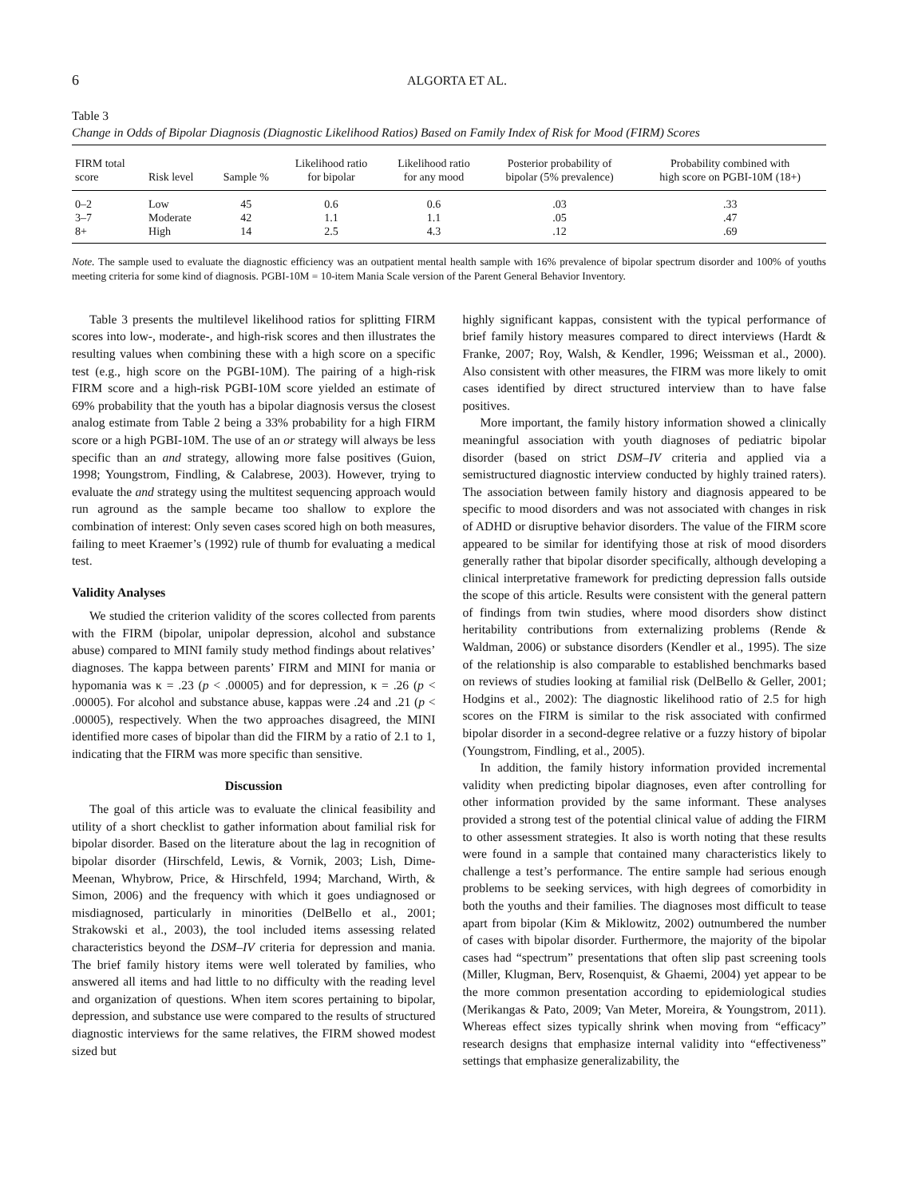6 ALGORTA ET AL.
Table 3
Change in Odds of Bipolar Diagnosis (Diagnostic Likelihood Ratios) Based on Family Index of Risk for Mood (FIRM) Scores
| FIRM total score | Risk level | Sample % | Likelihood ratio for bipolar | Likelihood ratio for any mood | Posterior probability of bipolar (5% prevalence) | Probability combined with high score on PGBI-10M (18+) |
| --- | --- | --- | --- | --- | --- | --- |
| 0–2 | Low | 45 | 0.6 | 0.6 | .03 | .33 |
| 3–7 | Moderate | 42 | 1.1 | 1.1 | .05 | .47 |
| 8+ | High | 14 | 2.5 | 4.3 | .12 | .69 |
Note. The sample used to evaluate the diagnostic efficiency was an outpatient mental health sample with 16% prevalence of bipolar spectrum disorder and 100% of youths meeting criteria for some kind of diagnosis. PGBI-10M = 10-item Mania Scale version of the Parent General Behavior Inventory.
Table 3 presents the multilevel likelihood ratios for splitting FIRM scores into low-, moderate-, and high-risk scores and then illustrates the resulting values when combining these with a high score on a specific test (e.g., high score on the PGBI-10M). The pairing of a high-risk FIRM score and a high-risk PGBI-10M score yielded an estimate of 69% probability that the youth has a bipolar diagnosis versus the closest analog estimate from Table 2 being a 33% probability for a high FIRM score or a high PGBI-10M. The use of an or strategy will always be less specific than an and strategy, allowing more false positives (Guion, 1998; Youngstrom, Findling, & Calabrese, 2003). However, trying to evaluate the and strategy using the multitest sequencing approach would run aground as the sample became too shallow to explore the combination of interest: Only seven cases scored high on both measures, failing to meet Kraemer’s (1992) rule of thumb for evaluating a medical test.
Validity Analyses
We studied the criterion validity of the scores collected from parents with the FIRM (bipolar, unipolar depression, alcohol and substance abuse) compared to MINI family study method findings about relatives’ diagnoses. The kappa between parents’ FIRM and MINI for mania or hypomania was κ = .23 (p < .00005) and for depression, κ = .26 (p < .00005). For alcohol and substance abuse, kappas were .24 and .21 (p < .00005), respectively. When the two approaches disagreed, the MINI identified more cases of bipolar than did the FIRM by a ratio of 2.1 to 1, indicating that the FIRM was more specific than sensitive.
Discussion
The goal of this article was to evaluate the clinical feasibility and utility of a short checklist to gather information about familial risk for bipolar disorder. Based on the literature about the lag in recognition of bipolar disorder (Hirschfeld, Lewis, & Vornik, 2003; Lish, Dime-Meenan, Whybrow, Price, & Hirschfeld, 1994; Marchand, Wirth, & Simon, 2006) and the frequency with which it goes undiagnosed or misdiagnosed, particularly in minorities (DelBello et al., 2001; Strakowski et al., 2003), the tool included items assessing related characteristics beyond the DSM–IV criteria for depression and mania. The brief family history items were well tolerated by families, who answered all items and had little to no difficulty with the reading level and organization of questions. When item scores pertaining to bipolar, depression, and substance use were compared to the results of structured diagnostic interviews for the same relatives, the FIRM showed modest sized but
highly significant kappas, consistent with the typical performance of brief family history measures compared to direct interviews (Hardt & Franke, 2007; Roy, Walsh, & Kendler, 1996; Weissman et al., 2000). Also consistent with other measures, the FIRM was more likely to omit cases identified by direct structured interview than to have false positives.
More important, the family history information showed a clinically meaningful association with youth diagnoses of pediatric bipolar disorder (based on strict DSM–IV criteria and applied via a semistructured diagnostic interview conducted by highly trained raters). The association between family history and diagnosis appeared to be specific to mood disorders and was not associated with changes in risk of ADHD or disruptive behavior disorders. The value of the FIRM score appeared to be similar for identifying those at risk of mood disorders generally rather that bipolar disorder specifically, although developing a clinical interpretative framework for predicting depression falls outside the scope of this article. Results were consistent with the general pattern of findings from twin studies, where mood disorders show distinct heritability contributions from externalizing problems (Rende & Waldman, 2006) or substance disorders (Kendler et al., 1995). The size of the relationship is also comparable to established benchmarks based on reviews of studies looking at familial risk (DelBello & Geller, 2001; Hodgins et al., 2002): The diagnostic likelihood ratio of 2.5 for high scores on the FIRM is similar to the risk associated with confirmed bipolar disorder in a second-degree relative or a fuzzy history of bipolar (Youngstrom, Findling, et al., 2005).
In addition, the family history information provided incremental validity when predicting bipolar diagnoses, even after controlling for other information provided by the same informant. These analyses provided a strong test of the potential clinical value of adding the FIRM to other assessment strategies. It also is worth noting that these results were found in a sample that contained many characteristics likely to challenge a test’s performance. The entire sample had serious enough problems to be seeking services, with high degrees of comorbidity in both the youths and their families. The diagnoses most difficult to tease apart from bipolar (Kim & Miklowitz, 2002) outnumbered the number of cases with bipolar disorder. Furthermore, the majority of the bipolar cases had “spectrum” presentations that often slip past screening tools (Miller, Klugman, Berv, Rosenquist, & Ghaemi, 2004) yet appear to be the more common presentation according to epidemiological studies (Merikangas & Pato, 2009; Van Meter, Moreira, & Youngstrom, 2011). Whereas effect sizes typically shrink when moving from “efficacy” research designs that emphasize internal validity into “effectiveness” settings that emphasize generalizability, the